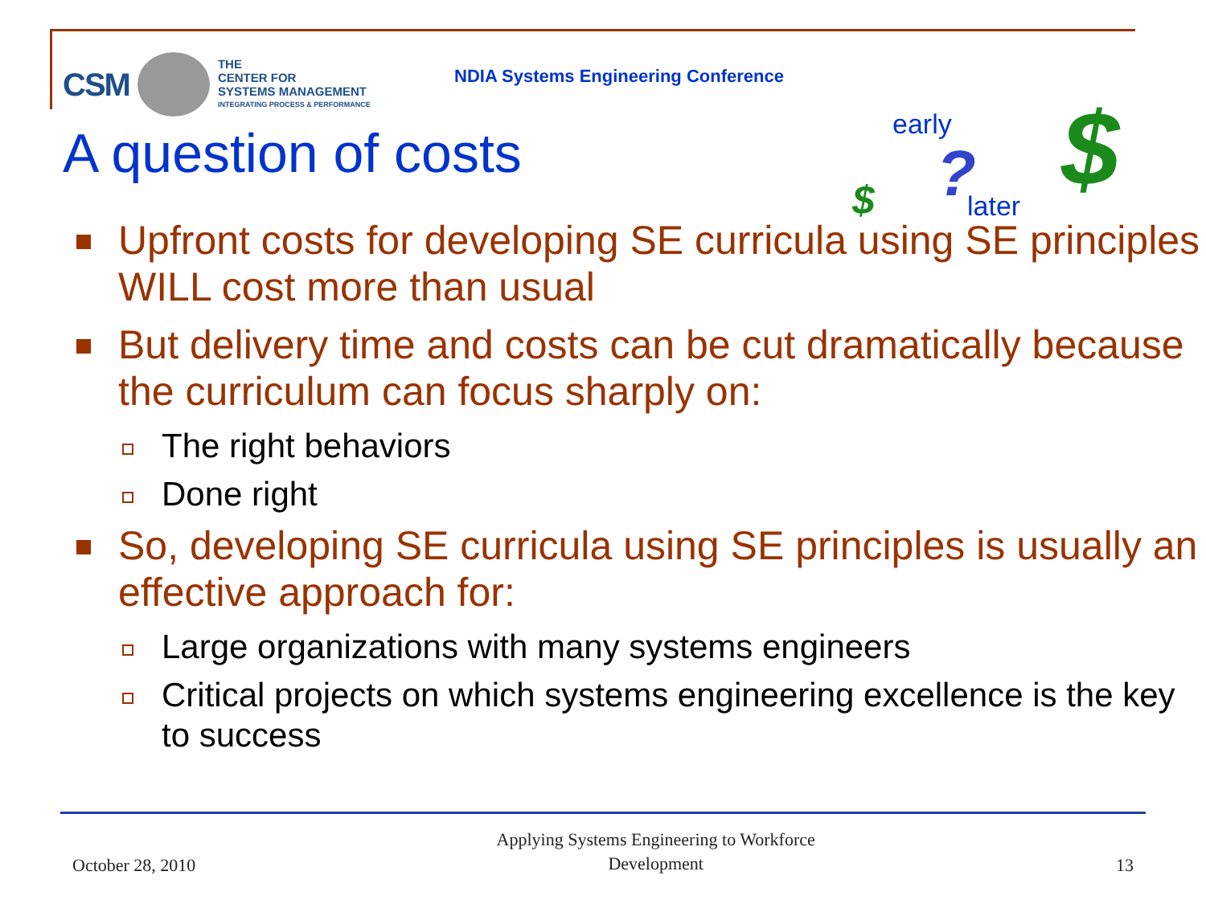CSM
THE
CENTER FOR
SYSTEMS MANAGEMENT
INTEGRATING PROCESS & PERFORMANCE
NDIA Systems Engineering Conference
A question of costs
early
$? later $
Upfront costs for developing SE curricula using SE principles WILL cost more than usual
But delivery time and costs can be cut dramatically because the curriculum can focus sharply on:
The right behaviors
Done right
So, developing SE curricula using SE principles is usually an effective approach for:
Large organizations with many systems engineers
Critical projects on which systems engineering excellence is the key to success
October 28, 2010 Applying Systems Engineering to Workforce
Development 13